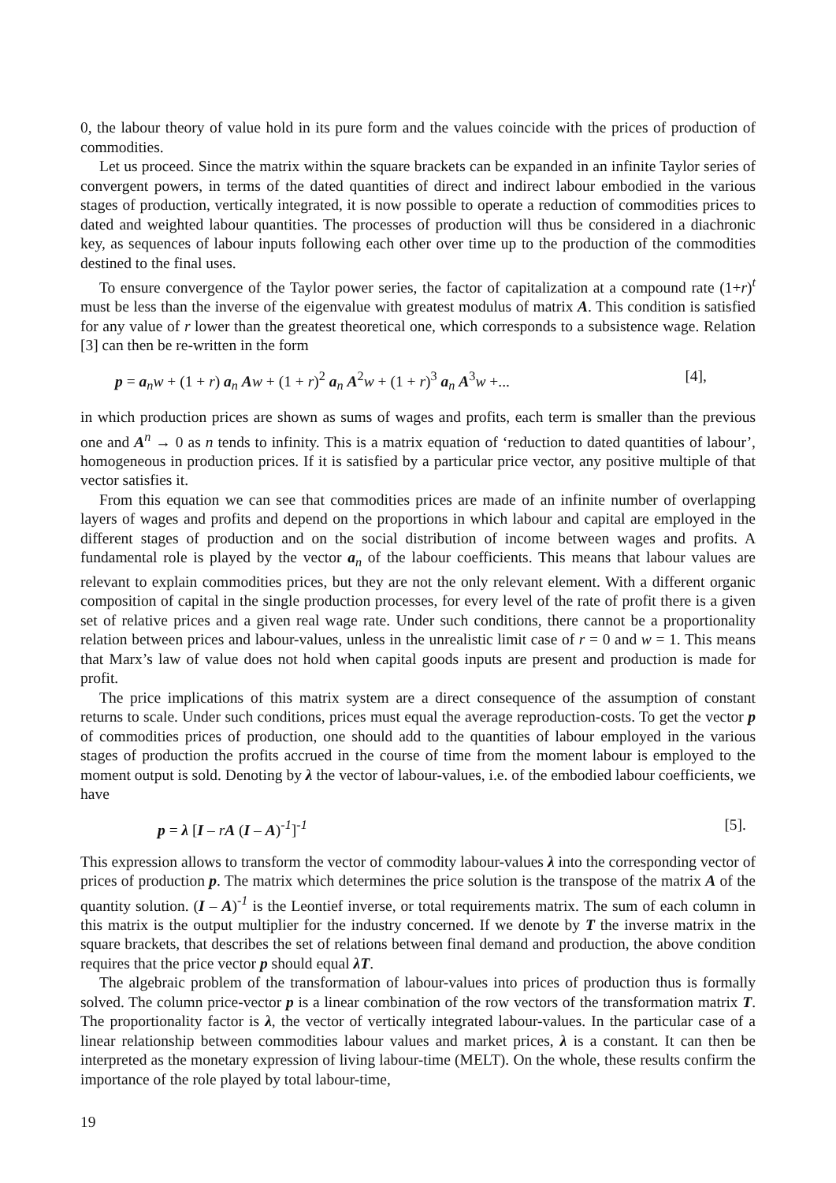0, the labour theory of value hold in its pure form and the values coincide with the prices of production of commodities.
Let us proceed. Since the matrix within the square brackets can be expanded in an infinite Taylor series of convergent powers, in terms of the dated quantities of direct and indirect labour embodied in the various stages of production, vertically integrated, it is now possible to operate a reduction of commodities prices to dated and weighted labour quantities. The processes of production will thus be considered in a diachronic key, as sequences of labour inputs following each other over time up to the production of the commodities destined to the final uses.
To ensure convergence of the Taylor power series, the factor of capitalization at a compound rate (1+r)<sup>t</sup> must be less than the inverse of the eigenvalue with greatest modulus of matrix A. This condition is satisfied for any value of r lower than the greatest theoretical one, which corresponds to a subsistence wage. Relation [3] can then be re-written in the form
p = a<sub>n</sub>w + (1 + r) a<sub>n</sub> Aw + (1 + r)<sup>2</sup> a<sub>n</sub> A<sup>2</sup>w + (1 + r)<sup>3</sup> a<sub>n</sub> A<sup>3</sup>w +... [4],
in which production prices are shown as sums of wages and profits, each term is smaller than the previous one and A<sup>n</sup> → 0 as n tends to infinity. This is a matrix equation of ‘reduction to dated quantities of labour’, homogeneous in production prices. If it is satisfied by a particular price vector, any positive multiple of that vector satisfies it.
From this equation we can see that commodities prices are made of an infinite number of overlapping layers of wages and profits and depend on the proportions in which labour and capital are employed in the different stages of production and on the social distribution of income between wages and profits. A fundamental role is played by the vector a<sub>n</sub> of the labour coefficients. This means that labour values are relevant to explain commodities prices, but they are not the only relevant element. With a different organic composition of capital in the single production processes, for every level of the rate of profit there is a given set of relative prices and a given real wage rate. Under such conditions, there cannot be a proportionality relation between prices and labour-values, unless in the unrealistic limit case of r = 0 and w = 1. This means that Marx’s law of value does not hold when capital goods inputs are present and production is made for profit.
The price implications of this matrix system are a direct consequence of the assumption of constant returns to scale. Under such conditions, prices must equal the average reproduction-costs. To get the vector p of commodities prices of production, one should add to the quantities of labour employed in the various stages of production the profits accrued in the course of time from the moment labour is employed to the moment output is sold. Denoting by λ the vector of labour-values, i.e. of the embodied labour coefficients, we have
p = λ [I – rA (I – A)<sup>-1</sup>]<sup>-1</sup> [5].
This expression allows to transform the vector of commodity labour-values λ into the corresponding vector of prices of production p. The matrix which determines the price solution is the transpose of the matrix A of the quantity solution. (I – A)<sup>-1</sup> is the Leontief inverse, or total requirements matrix. The sum of each column in this matrix is the output multiplier for the industry concerned. If we denote by T the inverse matrix in the square brackets, that describes the set of relations between final demand and production, the above condition requires that the price vector p should equal λT.
The algebraic problem of the transformation of labour-values into prices of production thus is formally solved. The column price-vector p is a linear combination of the row vectors of the transformation matrix T. The proportionality factor is λ, the vector of vertically integrated labour-values. In the particular case of a linear relationship between commodities labour values and market prices, λ is a constant. It can then be interpreted as the monetary expression of living labour-time (MELT). On the whole, these results confirm the importance of the role played by total labour-time,
19